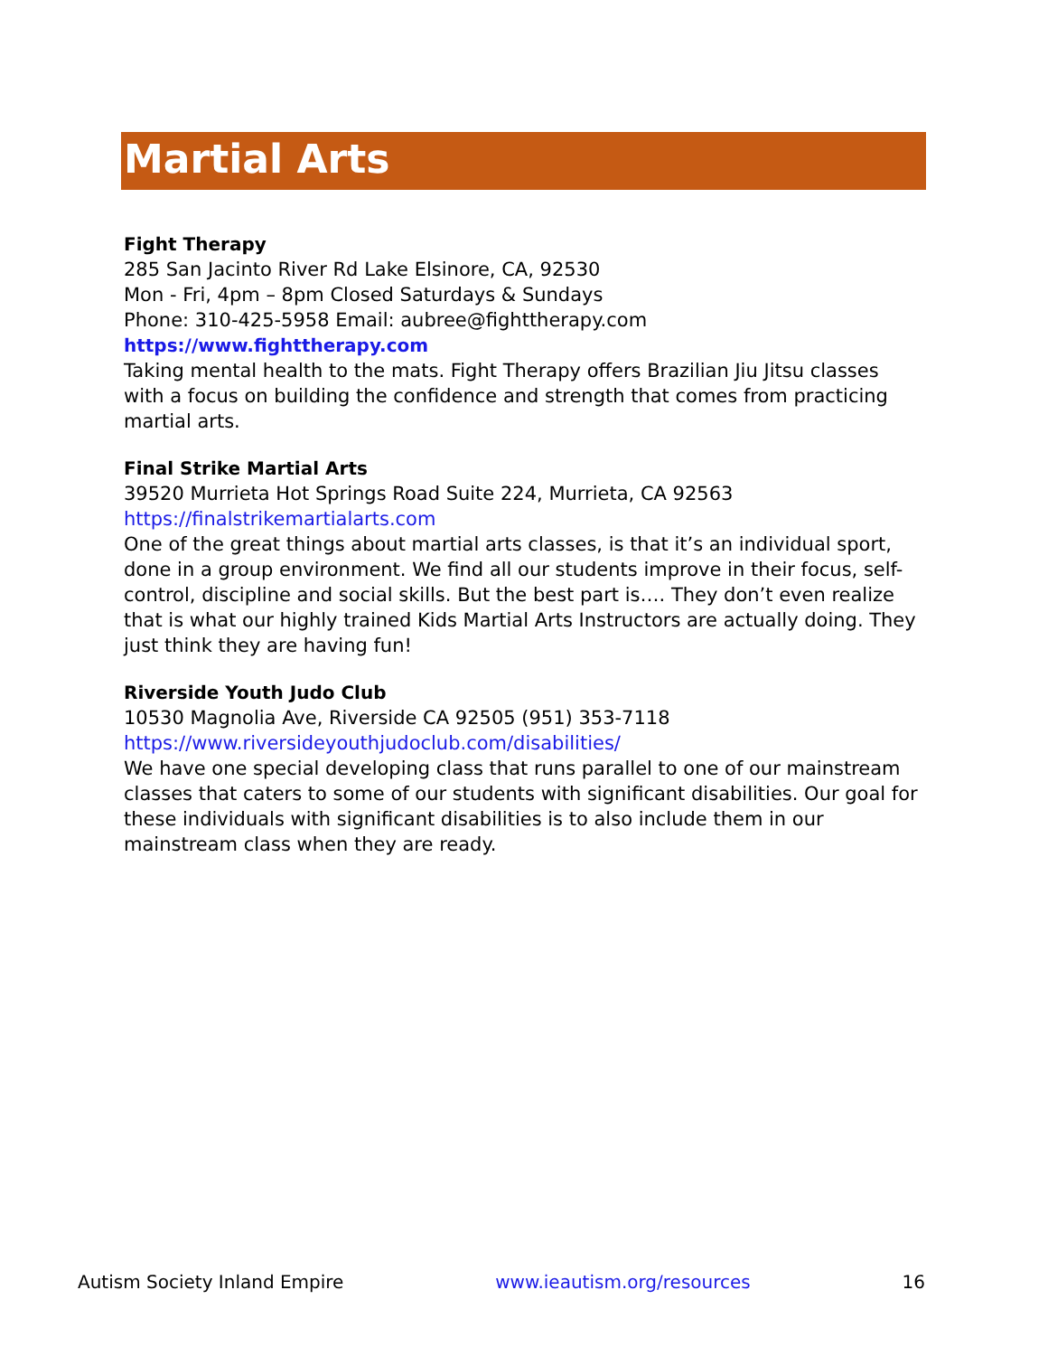Martial Arts
Fight Therapy
285 San Jacinto River Rd Lake Elsinore, CA, 92530
Mon - Fri, 4pm – 8pm Closed Saturdays & Sundays
Phone: 310-425-5958 Email: aubree@fighttherapy.com
https://www.fighttherapy.com
Taking mental health to the mats. Fight Therapy offers Brazilian Jiu Jitsu classes with a focus on building the confidence and strength that comes from practicing martial arts.
Final Strike Martial Arts
39520 Murrieta Hot Springs Road Suite 224, Murrieta, CA 92563
https://finalstrikemartialarts.com
One of the great things about martial arts classes, is that it’s an individual sport, done in a group environment. We find all our students improve in their focus, self-control, discipline and social skills. But the best part is…. They don’t even realize that is what our highly trained Kids Martial Arts Instructors are actually doing. They just think they are having fun!
Riverside Youth Judo Club
10530 Magnolia Ave, Riverside CA 92505 (951) 353-7118
https://www.riversideyouthjudoclub.com/disabilities/
We have one special developing class that runs parallel to one of our mainstream classes that caters to some of our students with significant disabilities. Our goal for these individuals with significant disabilities is to also include them in our mainstream class when they are ready.
Autism Society Inland Empire www.ieautism.org/resources 16